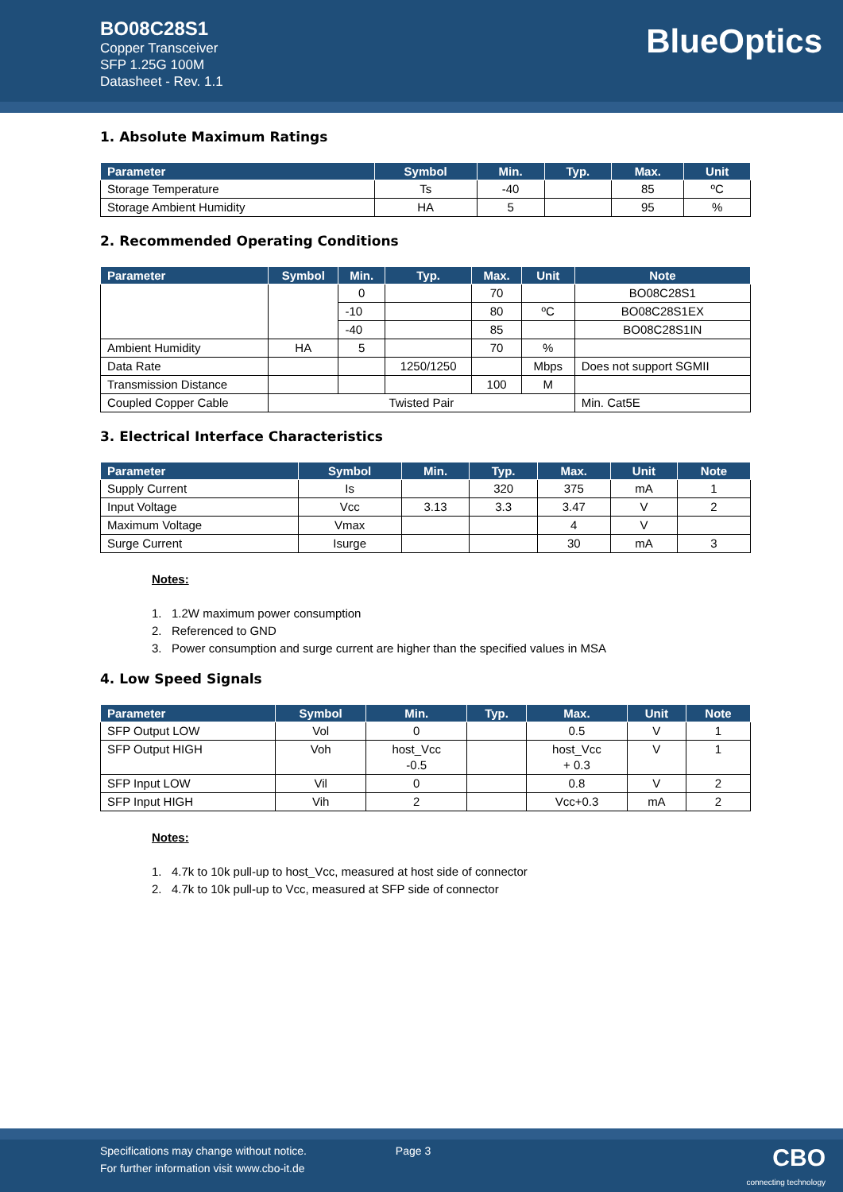BO08C28S1
Copper Transceiver
SFP 1.25G 100M
Datasheet - Rev. 1.1
BlueOptics
1. Absolute Maximum Ratings
| Parameter | Symbol | Min. | Typ. | Max. | Unit |
| --- | --- | --- | --- | --- | --- |
| Storage Temperature | Ts | -40 | | 85 | ºC |
| Storage Ambient Humidity | HA | 5 | | 95 | % |
2. Recommended Operating Conditions
| Parameter | Symbol | Min. | Typ. | Max. | Unit | Note |
| --- | --- | --- | --- | --- | --- | --- |
| | | 0 | | 70 | | BO08C28S1 |
| | | -10 | | 80 | ºC | BO08C28S1EX |
| | | -40 | | 85 | | BO08C28S1IN |
| Ambient Humidity | HA | 5 | | 70 | % | |
| Data Rate | | | 1250/1250 | | Mbps | Does not support SGMII |
| Transmission Distance | | | | 100 | M | |
| Coupled Copper Cable | Twisted Pair | | | | | Min. Cat5E |
3. Electrical Interface Characteristics
| Parameter | Symbol | Min. | Typ. | Max. | Unit | Note |
| --- | --- | --- | --- | --- | --- | --- |
| Supply Current | Is | | 320 | 375 | mA | 1 |
| Input Voltage | Vcc | 3.13 | 3.3 | 3.47 | V | 2 |
| Maximum Voltage | Vmax | | | 4 | V | |
| Surge Current | Isurge | | | 30 | mA | 3 |
Notes:
1. 1.2W maximum power consumption
2. Referenced to GND
3. Power consumption and surge current are higher than the specified values in MSA
4. Low Speed Signals
| Parameter | Symbol | Min. | Typ. | Max. | Unit | Note |
| --- | --- | --- | --- | --- | --- | --- |
| SFP Output LOW | Vol | 0 | | 0.5 | V | 1 |
| SFP Output HIGH | Voh | host_Vcc -0.5 | | host_Vcc + 0.3 | V | 1 |
| SFP Input LOW | Vil | 0 | | 0.8 | V | 2 |
| SFP Input HIGH | Vih | 2 | | Vcc+0.3 | mA | 2 |
Notes:
1. 4.7k to 10k pull-up to host_Vcc, measured at host side of connector
2. 4.7k to 10k pull-up to Vcc, measured at SFP side of connector
Specifications may change without notice. Page 3
For further information visit www.cbo-it.de
CBO
connecting technology